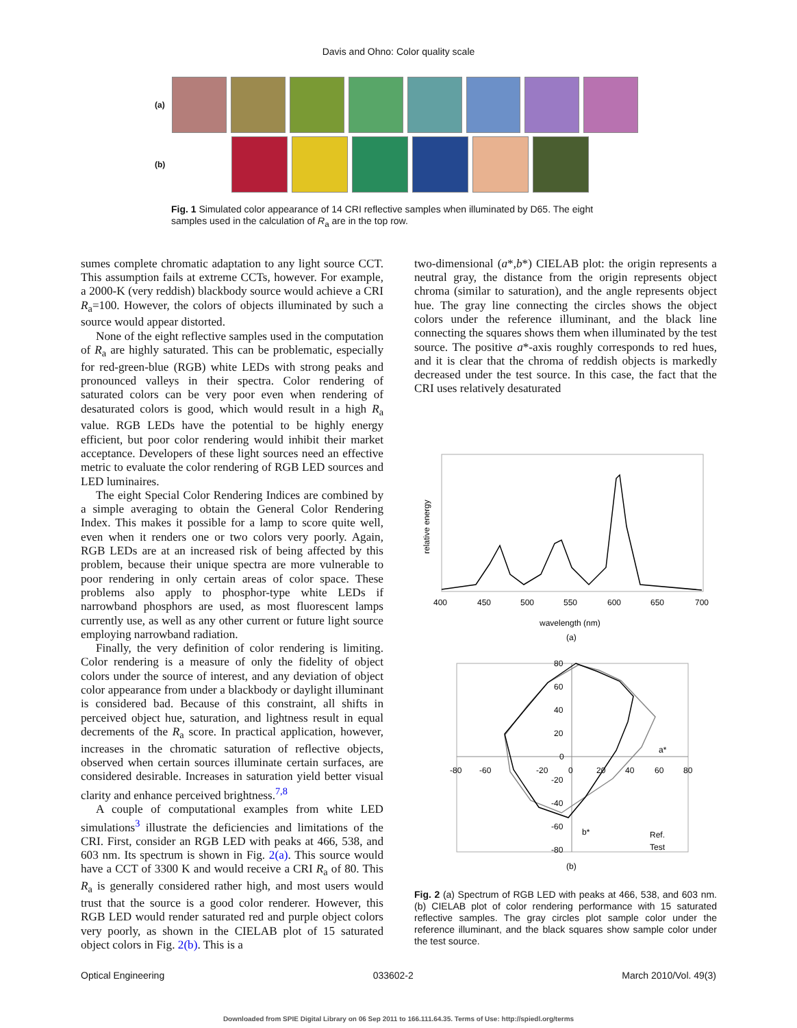Davis and Ohno: Color quality scale
(a)
(b)
Fig. 1 Simulated color appearance of 14 CRI reflective samples when illuminated by D65. The eight samples used in the calculation of R<sub>a</sub> are in the top row.
sumes complete chromatic adaptation to any light source CCT. This assumption fails at extreme CCTs, however. For example, a 2000-K (very reddish) blackbody source would achieve a CRI R<sub>a</sub>=100. However, the colors of objects illuminated by such a source would appear distorted.
None of the eight reflective samples used in the computation of R<sub>a</sub> are highly saturated. This can be problematic, especially for red-green-blue (RGB) white LEDs with strong peaks and pronounced valleys in their spectra. Color rendering of saturated colors can be very poor even when rendering of desaturated colors is good, which would result in a high R<sub>a</sub> value. RGB LEDs have the potential to be highly energy efficient, but poor color rendering would inhibit their market acceptance. Developers of these light sources need an effective metric to evaluate the color rendering of RGB LED sources and LED luminaires.
The eight Special Color Rendering Indices are combined by a simple averaging to obtain the General Color Rendering Index. This makes it possible for a lamp to score quite well, even when it renders one or two colors very poorly. Again, RGB LEDs are at an increased risk of being affected by this problem, because their unique spectra are more vulnerable to poor rendering in only certain areas of color space. These problems also apply to phosphor-type white LEDs if narrowband phosphors are used, as most fluorescent lamps currently use, as well as any other current or future light source employing narrowband radiation.
Finally, the very definition of color rendering is limiting. Color rendering is a measure of only the fidelity of object colors under the source of interest, and any deviation of object color appearance from under a blackbody or daylight illuminant is considered bad. Because of this constraint, all shifts in perceived object hue, saturation, and lightness result in equal decrements of the R<sub>a</sub> score. In practical application, however, increases in the chromatic saturation of reflective objects, observed when certain sources illuminate certain surfaces, are considered desirable. Increases in saturation yield better visual clarity and enhance perceived brightness.<sup>7,8</sup>
A couple of computational examples from white LED simulations<sup>3</sup> illustrate the deficiencies and limitations of the CRI. First, consider an RGB LED with peaks at 466, 538, and 603 nm. Its spectrum is shown in Fig. 2(a). This source would have a CCT of 3300 K and would receive a CRI R<sub>a</sub> of 80. This R<sub>a</sub> is generally considered rather high, and most users would trust that the source is a good color renderer. However, this RGB LED would render saturated red and purple object colors very poorly, as shown in the CIELAB plot of 15 saturated object colors in Fig. 2(b). This is a
two-dimensional (a*,b*) CIELAB plot: the origin represents a neutral gray, the distance from the origin represents object chroma (similar to saturation), and the angle represents object hue. The gray line connecting the circles shows the object colors under the reference illuminant, and the black line connecting the squares shows them when illuminated by the test source. The positive a*-axis roughly corresponds to red hues, and it is clear that the chroma of reddish objects is markedly decreased under the test source. In this case, the fact that the CRI uses relatively desaturated
relative energy
400
450
500
550
600
650
700
wavelength (nm)
(a)
80
60
40
20
0
-80
-60
-20
0
20
40
60
80
-20
-40
-60
-80
a*
b*
Ref.
Test
(b)
Fig. 2 (a) Spectrum of RGB LED with peaks at 466, 538, and 603 nm. (b) CIELAB plot of color rendering performance with 15 saturated reflective samples. The gray circles plot sample color under the reference illuminant, and the black squares show sample color under the test source.
Optical Engineering 033602-2 March 2010/Vol. 49(3)
Downloaded from SPIE Digital Library on 06 Sep 2011 to 166.111.64.35. Terms of Use: http://spiedl.org/terms